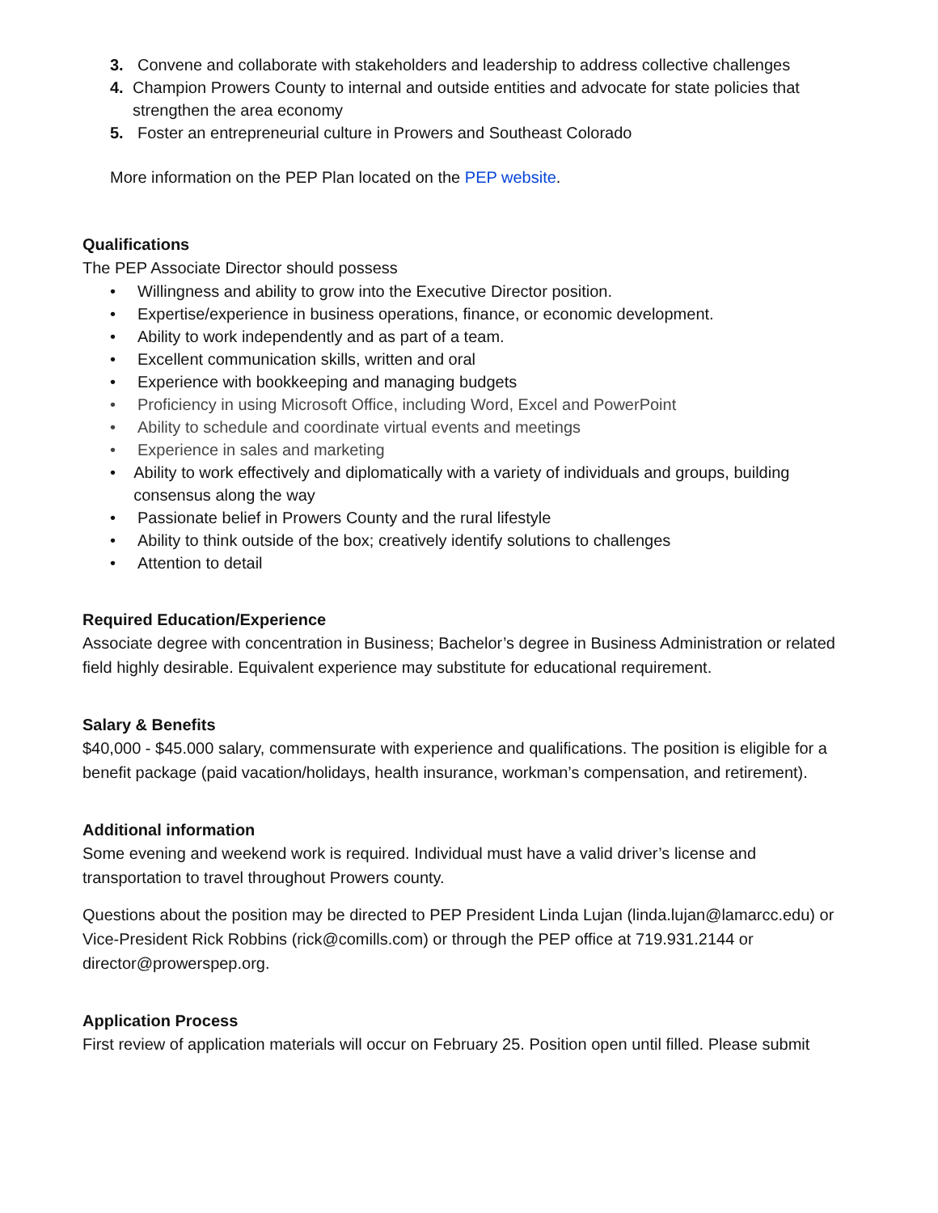3. Convene and collaborate with stakeholders and leadership to address collective challenges
4. Champion Prowers County to internal and outside entities and advocate for state policies that strengthen the area economy
5. Foster an entrepreneurial culture in Prowers and Southeast Colorado
More information on the PEP Plan located on the PEP website.
Qualifications
The PEP Associate Director should possess
• Willingness and ability to grow into the Executive Director position.
• Expertise/experience in business operations, finance, or economic development.
• Ability to work independently and as part of a team.
• Excellent communication skills, written and oral
• Experience with bookkeeping and managing budgets
• Proficiency in using Microsoft Office, including Word, Excel and PowerPoint
• Ability to schedule and coordinate virtual events and meetings
• Experience in sales and marketing
• Ability to work effectively and diplomatically with a variety of individuals and groups, building consensus along the way
• Passionate belief in Prowers County and the rural lifestyle
• Ability to think outside of the box; creatively identify solutions to challenges
• Attention to detail
Required Education/Experience
Associate degree with concentration in Business; Bachelor’s degree in Business Administration or related field highly desirable. Equivalent experience may substitute for educational requirement.
Salary & Benefits
$40,000 - $45.000 salary, commensurate with experience and qualifications. The position is eligible for a benefit package (paid vacation/holidays, health insurance, workman’s compensation, and retirement).
Additional information
Some evening and weekend work is required. Individual must have a valid driver’s license and transportation to travel throughout Prowers county.
Questions about the position may be directed to PEP President Linda Lujan (linda.lujan@lamarcc.edu) or Vice-President Rick Robbins (rick@comills.com) or through the PEP office at 719.931.2144 or director@prowerspep.org.
Application Process
First review of application materials will occur on February 25. Position open until filled. Please submit